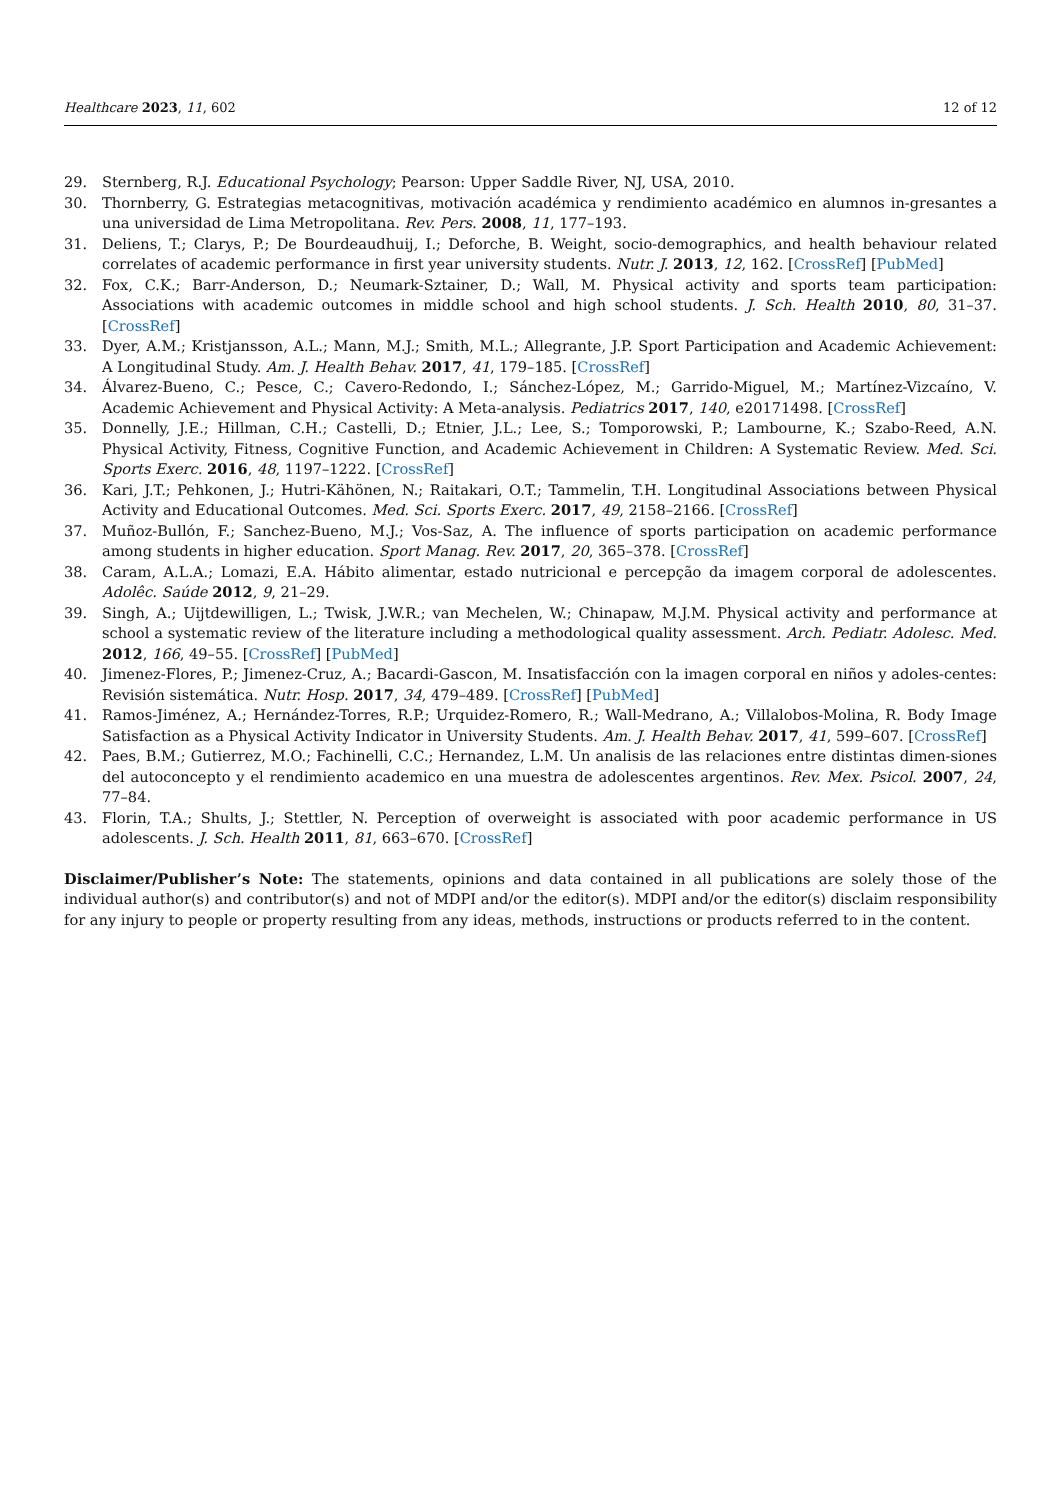Healthcare 2023, 11, 602 12 of 12
29. Sternberg, R.J. Educational Psychology; Pearson: Upper Saddle River, NJ, USA, 2010.
30. Thornberry, G. Estrategias metacognitivas, motivación académica y rendimiento académico en alumnos in-gresantes a una universidad de Lima Metropolitana. Rev. Pers. 2008, 11, 177–193.
31. Deliens, T.; Clarys, P.; De Bourdeaudhuij, I.; Deforche, B. Weight, socio-demographics, and health behaviour related correlates of academic performance in first year university students. Nutr. J. 2013, 12, 162. [CrossRef] [PubMed]
32. Fox, C.K.; Barr-Anderson, D.; Neumark-Sztainer, D.; Wall, M. Physical activity and sports team participation: Associations with academic outcomes in middle school and high school students. J. Sch. Health 2010, 80, 31–37. [CrossRef]
33. Dyer, A.M.; Kristjansson, A.L.; Mann, M.J.; Smith, M.L.; Allegrante, J.P. Sport Participation and Academic Achievement: A Longitudinal Study. Am. J. Health Behav. 2017, 41, 179–185. [CrossRef]
34. Álvarez-Bueno, C.; Pesce, C.; Cavero-Redondo, I.; Sánchez-López, M.; Garrido-Miguel, M.; Martínez-Vizcaíno, V. Academic Achievement and Physical Activity: A Meta-analysis. Pediatrics 2017, 140, e20171498. [CrossRef]
35. Donnelly, J.E.; Hillman, C.H.; Castelli, D.; Etnier, J.L.; Lee, S.; Tomporowski, P.; Lambourne, K.; Szabo-Reed, A.N. Physical Activity, Fitness, Cognitive Function, and Academic Achievement in Children: A Systematic Review. Med. Sci. Sports Exerc. 2016, 48, 1197–1222. [CrossRef]
36. Kari, J.T.; Pehkonen, J.; Hutri-Kähönen, N.; Raitakari, O.T.; Tammelin, T.H. Longitudinal Associations between Physical Activity and Educational Outcomes. Med. Sci. Sports Exerc. 2017, 49, 2158–2166. [CrossRef]
37. Muñoz-Bullón, F.; Sanchez-Bueno, M.J.; Vos-Saz, A. The influence of sports participation on academic performance among students in higher education. Sport Manag. Rev. 2017, 20, 365–378. [CrossRef]
38. Caram, A.L.A.; Lomazi, E.A. Hábito alimentar, estado nutricional e percepção da imagem corporal de adolescentes. Adolêc. Saúde 2012, 9, 21–29.
39. Singh, A.; Uijtdewilligen, L.; Twisk, J.W.R.; van Mechelen, W.; Chinapaw, M.J.M. Physical activity and performance at school a systematic review of the literature including a methodological quality assessment. Arch. Pediatr. Adolesc. Med. 2012, 166, 49–55. [CrossRef] [PubMed]
40. Jimenez-Flores, P.; Jimenez-Cruz, A.; Bacardi-Gascon, M. Insatisfacción con la imagen corporal en niños y adoles-centes: Revisión sistemática. Nutr. Hosp. 2017, 34, 479–489. [CrossRef] [PubMed]
41. Ramos-Jiménez, A.; Hernández-Torres, R.P.; Urquidez-Romero, R.; Wall-Medrano, A.; Villalobos-Molina, R. Body Image Satisfaction as a Physical Activity Indicator in University Students. Am. J. Health Behav. 2017, 41, 599–607. [CrossRef]
42. Paes, B.M.; Gutierrez, M.O.; Fachinelli, C.C.; Hernandez, L.M. Un analisis de las relaciones entre distintas dimen-siones del autoconcepto y el rendimiento academico en una muestra de adolescentes argentinos. Rev. Mex. Psicol. 2007, 24, 77–84.
43. Florin, T.A.; Shults, J.; Stettler, N. Perception of overweight is associated with poor academic performance in US adolescents. J. Sch. Health 2011, 81, 663–670. [CrossRef]
Disclaimer/Publisher’s Note: The statements, opinions and data contained in all publications are solely those of the individual author(s) and contributor(s) and not of MDPI and/or the editor(s). MDPI and/or the editor(s) disclaim responsibility for any injury to people or property resulting from any ideas, methods, instructions or products referred to in the content.